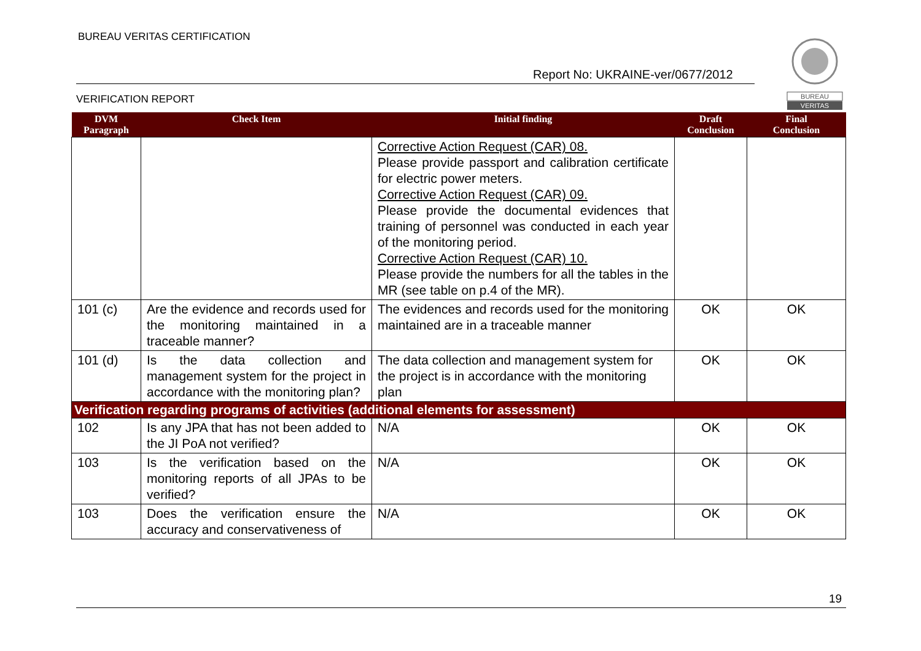BUREAU VERITAS CERTIFICATION
Report No: UKRAINE-ver/0677/2012
VERIFICATION REPORT
BUREAU
VERITAS
| DVM Paragraph | Check Item | Initial finding | Draft Conclusion | Final Conclusion |
| --- | --- | --- | --- | --- |
| | | Corrective Action Request (CAR) 08. Please provide passport and calibration certificate for electric power meters. Corrective Action Request (CAR) 09. Please provide the documental evidences that training of personnel was conducted in each year of the monitoring period. Corrective Action Request (CAR) 10. Please provide the numbers for all the tables in the MR (see table on p.4 of the MR). | | |
| 101 (c) | Are the evidence and records used for the monitoring maintained in a traceable manner? | The evidences and records used for the monitoring maintained are in a traceable manner | OK | OK |
| 101 (d) | Is the data collection and management system for the project in accordance with the monitoring plan? | The data collection and management system for the project is in accordance with the monitoring plan | OK | OK |
| Verification regarding programs of activities (additional elements for assessment) | | | | |
| 102 | Is any JPA that has not been added to the JI PoA not verified? | N/A | OK | OK |
| 103 | Is the verification based on the monitoring reports of all JPAs to be verified? | N/A | OK | OK |
| 103 | Does the verification ensure the accuracy and conservativeness of | N/A | OK | OK |
19